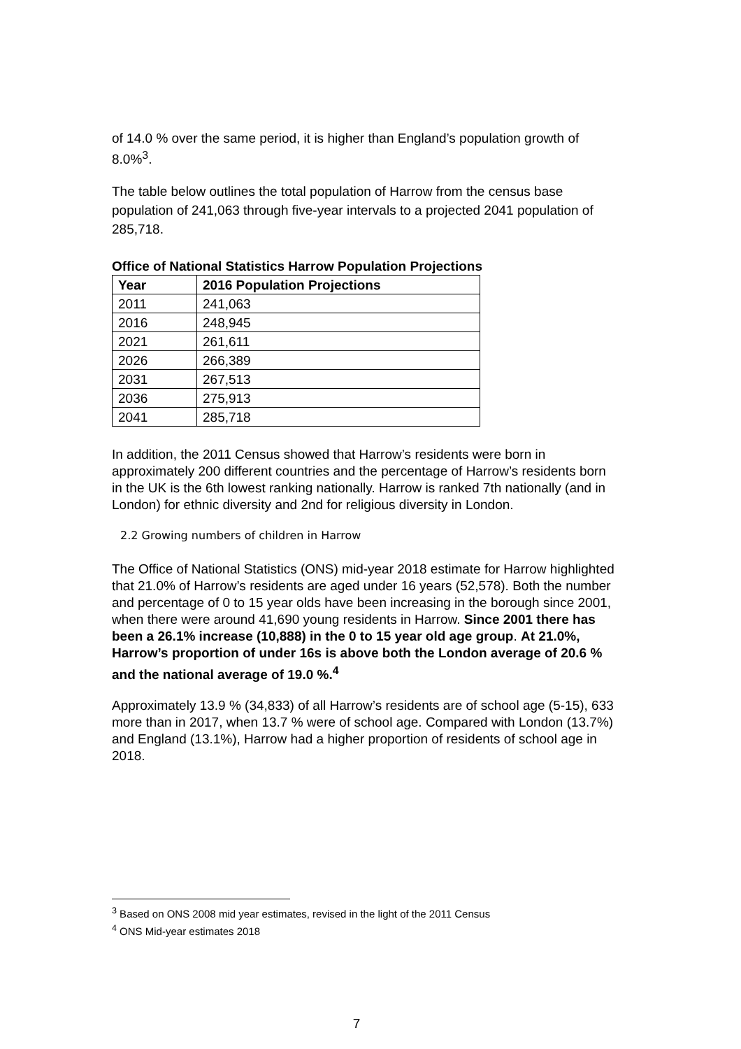of 14.0 % over the same period, it is higher than England’s population growth of 8.0%<sup>3</sup>.
The table below outlines the total population of Harrow from the census base population of 241,063 through five-year intervals to a projected 2041 population of 285,718.
Office of National Statistics Harrow Population Projections
| Year | 2016 Population Projections |
| --- | --- |
| 2011 | 241,063 |
| 2016 | 248,945 |
| 2021 | 261,611 |
| 2026 | 266,389 |
| 2031 | 267,513 |
| 2036 | 275,913 |
| 2041 | 285,718 |
In addition, the 2011 Census showed that Harrow’s residents were born in approximately 200 different countries and the percentage of Harrow’s residents born in the UK is the 6th lowest ranking nationally. Harrow is ranked 7th nationally (and in London) for ethnic diversity and 2nd for religious diversity in London.
2.2 Growing numbers of children in Harrow
The Office of National Statistics (ONS) mid-year 2018 estimate for Harrow highlighted that 21.0% of Harrow’s residents are aged under 16 years (52,578). Both the number and percentage of 0 to 15 year olds have been increasing in the borough since 2001, when there were around 41,690 young residents in Harrow. Since 2001 there has been a 26.1% increase (10,888) in the 0 to 15 year old age group. At 21.0%, Harrow’s proportion of under 16s is above both the London average of 20.6 % and the national average of 19.0 %.<sup>4</sup>
Approximately 13.9 % (34,833) of all Harrow’s residents are of school age (5-15), 633 more than in 2017, when 13.7 % were of school age. Compared with London (13.7%) and England (13.1%), Harrow had a higher proportion of residents of school age in 2018.
<sup>3</sup> Based on ONS 2008 mid year estimates, revised in the light of the 2011 Census
<sup>4</sup> ONS Mid-year estimates 2018
7